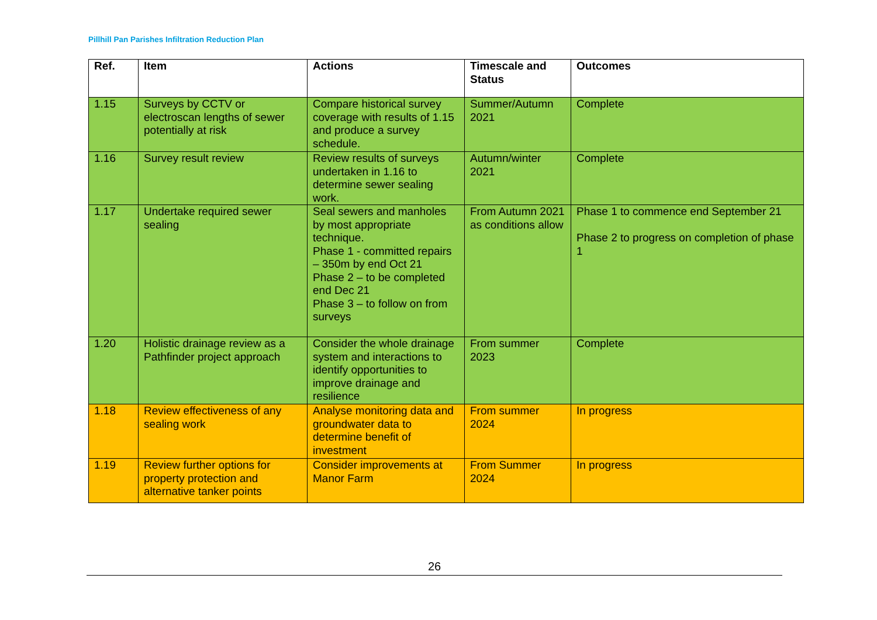Pillhill Pan Parishes Infiltration Reduction Plan
| Ref. | Item | Actions | Timescale and Status | Outcomes |
| --- | --- | --- | --- | --- |
| 1.15 | Surveys by CCTV or electroscan lengths of sewer potentially at risk | Compare historical survey coverage with results of 1.15 and produce a survey schedule. | Summer/Autumn 2021 | Complete |
| 1.16 | Survey result review | Review results of surveys undertaken in 1.16 to determine sewer sealing work. | Autumn/winter 2021 | Complete |
| 1.17 | Undertake required sewer sealing | Seal sewers and manholes by most appropriate technique. Phase 1 - committed repairs – 350m by end Oct 21 Phase 2 – to be completed end Dec 21 Phase 3 – to follow on from surveys | From Autumn 2021 as conditions allow | Phase 1 to commence end September 21 Phase 2 to progress on completion of phase 1 |
| 1.20 | Holistic drainage review as a Pathfinder project approach | Consider the whole drainage system and interactions to identify opportunities to improve drainage and resilience | From summer 2023 | Complete |
| 1.18 | Review effectiveness of any sealing work | Analyse monitoring data and groundwater data to determine benefit of investment | From summer 2024 | In progress |
| 1.19 | Review further options for property protection and alternative tanker points | Consider improvements at Manor Farm | From Summer 2024 | In progress |
26